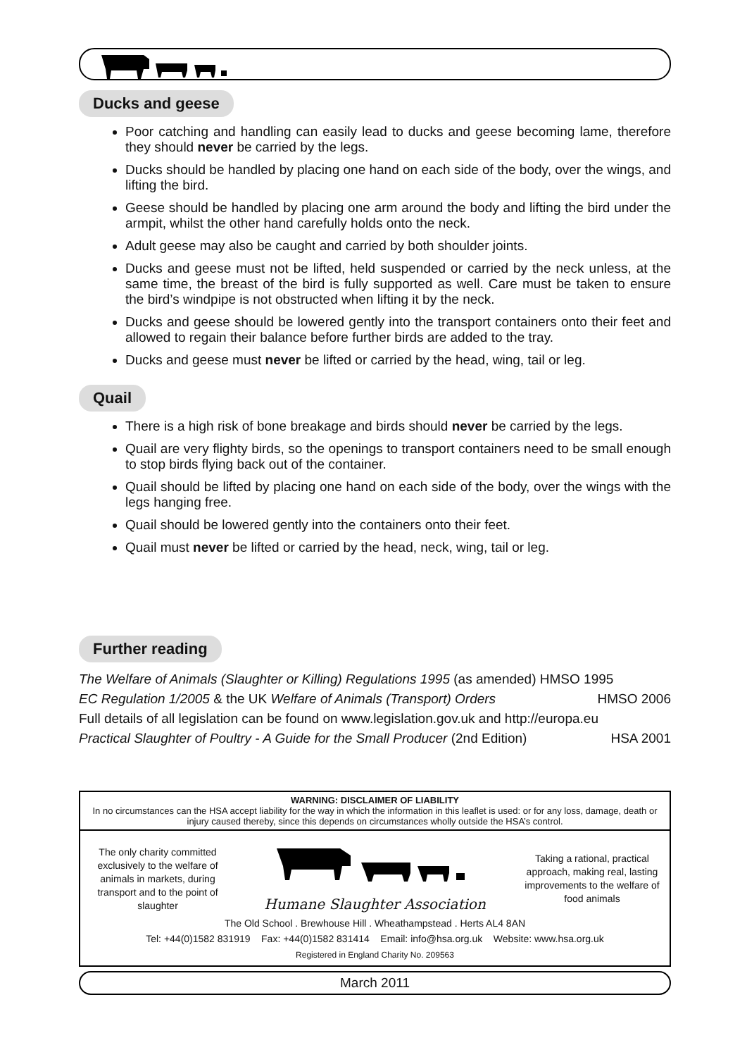Ducks and geese
Poor catching and handling can easily lead to ducks and geese becoming lame, therefore they should never be carried by the legs.
Ducks should be handled by placing one hand on each side of the body, over the wings, and lifting the bird.
Geese should be handled by placing one arm around the body and lifting the bird under the armpit, whilst the other hand carefully holds onto the neck.
Adult geese may also be caught and carried by both shoulder joints.
Ducks and geese must not be lifted, held suspended or carried by the neck unless, at the same time, the breast of the bird is fully supported as well. Care must be taken to ensure the bird’s windpipe is not obstructed when lifting it by the neck.
Ducks and geese should be lowered gently into the transport containers onto their feet and allowed to regain their balance before further birds are added to the tray.
Ducks and geese must never be lifted or carried by the head, wing, tail or leg.
Quail
There is a high risk of bone breakage and birds should never be carried by the legs.
Quail are very flighty birds, so the openings to transport containers need to be small enough to stop birds flying back out of the container.
Quail should be lifted by placing one hand on each side of the body, over the wings with the legs hanging free.
Quail should be lowered gently into the containers onto their feet.
Quail must never be lifted or carried by the head, neck, wing, tail or leg.
Further reading
The Welfare of Animals (Slaughter or Killing) Regulations 1995 (as amended) HMSO 1995
EC Regulation 1/2005 & the UK Welfare of Animals (Transport) Orders HMSO 2006
Full details of all legislation can be found on www.legislation.gov.uk and http://europa.eu
Practical Slaughter of Poultry - A Guide for the Small Producer (2nd Edition) HSA 2001
WARNING: DISCLAIMER OF LIABILITY
In no circumstances can the HSA accept liability for the way in which the information in this leaflet is used: or for any loss, damage, death or injury caused thereby, since this depends on circumstances wholly outside the HSA’s control.
The only charity committed exclusively to the welfare of animals in markets, during transport and to the point of slaughter
Humane Slaughter Association
Taking a rational, practical approach, making real, lasting improvements to the welfare of food animals
The Old School . Brewhouse Hill . Wheathampstead . Herts AL4 8AN
Tel: +44(0)1582 831919 Fax: +44(0)1582 831414 Email: info@hsa.org.uk Website: www.hsa.org.uk
Registered in England Charity No. 209563
March 2011